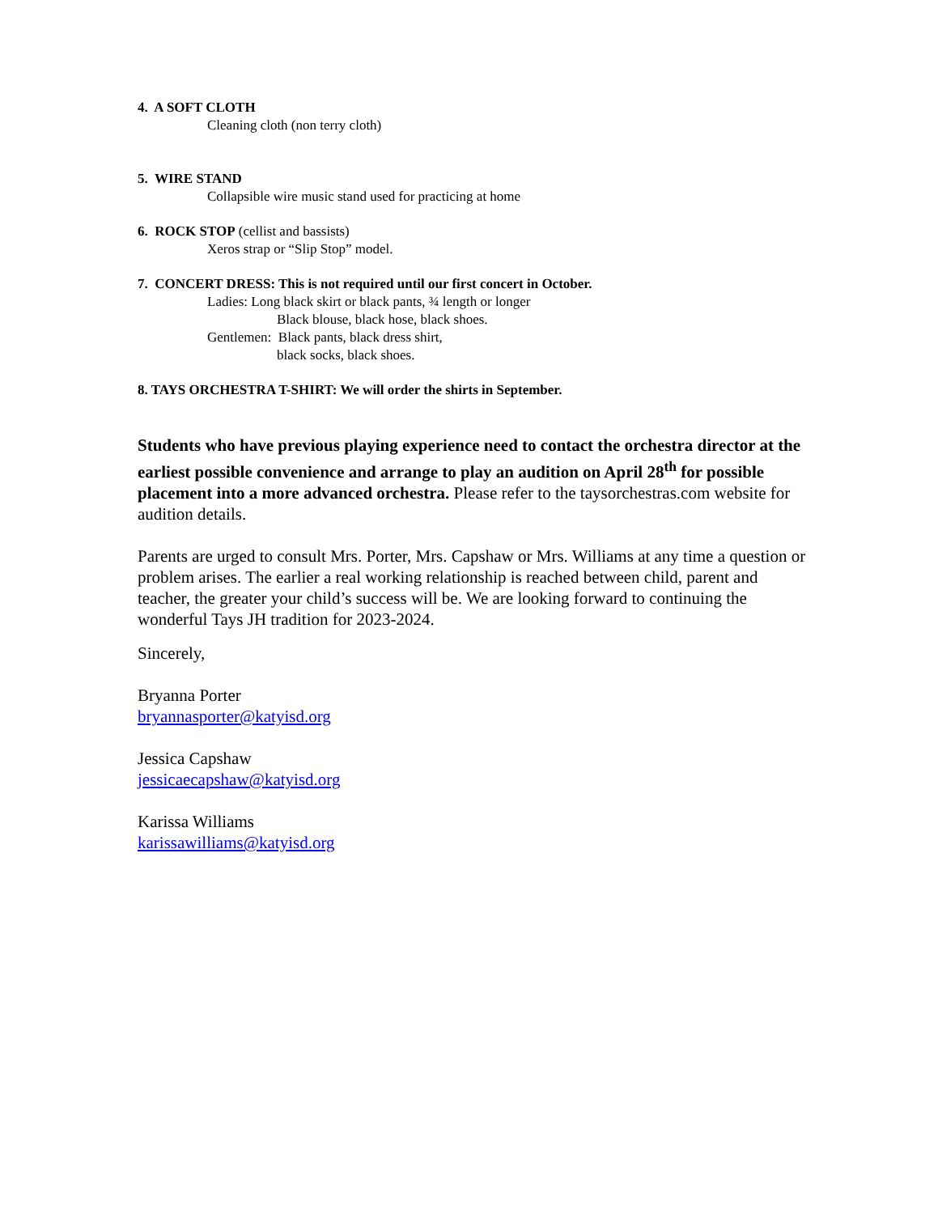4. A SOFT CLOTH
Cleaning cloth (non terry cloth)
5. WIRE STAND
Collapsible wire music stand used for practicing at home
6. ROCK STOP (cellist and bassists)
Xeros strap or “Slip Stop” model.
7. CONCERT DRESS: This is not required until our first concert in October.
Ladies: Long black skirt or black pants, ¾ length or longer
Black blouse, black hose, black shoes.
Gentlemen: Black pants, black dress shirt,
black socks, black shoes.
8. TAYS ORCHESTRA T-SHIRT: We will order the shirts in September.
Students who have previous playing experience need to contact the orchestra director at the earliest possible convenience and arrange to play an audition on April 28<sup>th</sup> for possible placement into a more advanced orchestra. Please refer to the taysorchestras.com website for audition details.
Parents are urged to consult Mrs. Porter, Mrs. Capshaw or Mrs. Williams at any time a question or problem arises. The earlier a real working relationship is reached between child, parent and teacher, the greater your child’s success will be. We are looking forward to continuing the wonderful Tays JH tradition for 2023-2024.
Sincerely,
Bryanna Porter
bryannasporter@katyisd.org
Jessica Capshaw
jessicaecapshaw@katyisd.org
Karissa Williams
karissawilliams@katyisd.org